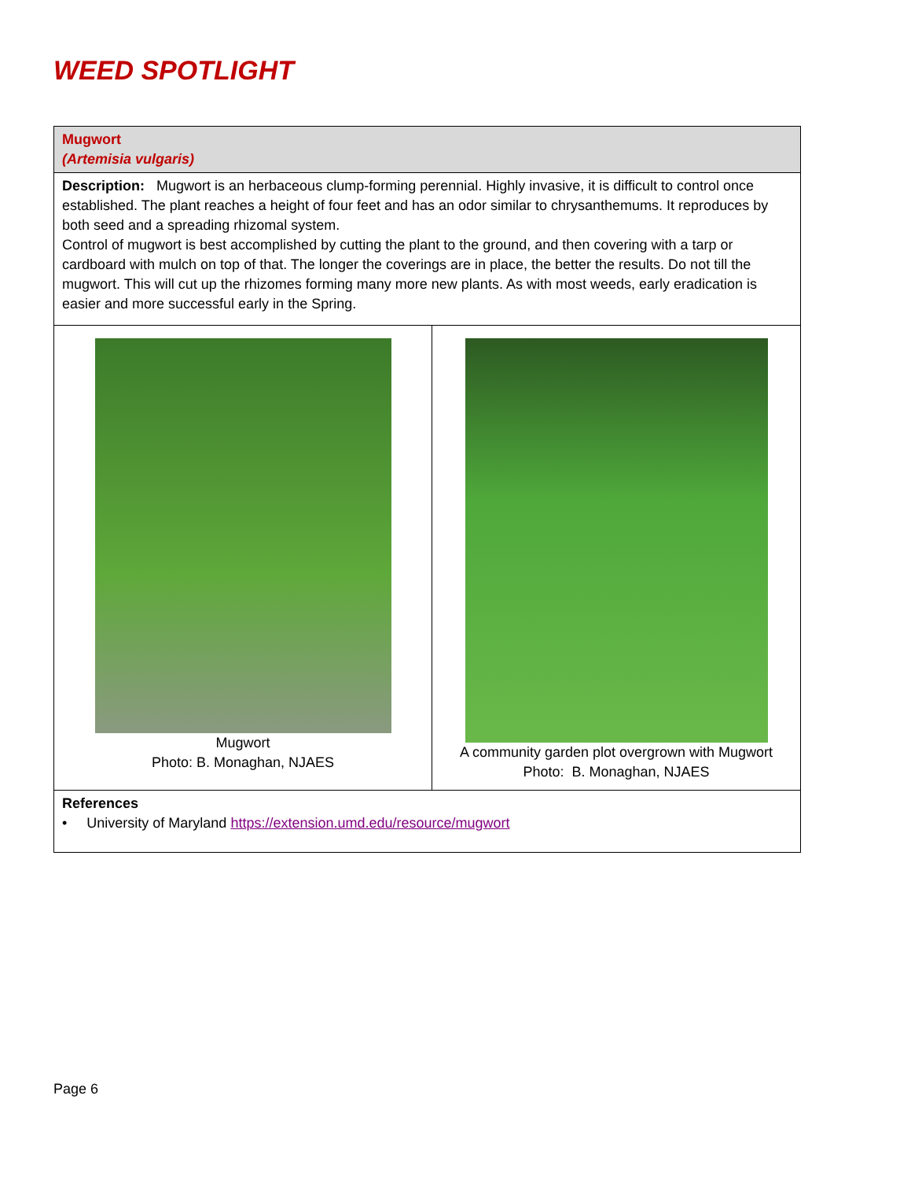WEED SPOTLIGHT
| Mugwort (Artemisia vulgaris) | |
| Description: Mugwort is an herbaceous clump-forming perennial. Highly invasive, it is difficult to control once established. The plant reaches a height of four feet and has an odor similar to chrysanthemums. It reproduces by both seed and a spreading rhizomal system. Control of mugwort is best accomplished by cutting the plant to the ground, and then covering with a tarp or cardboard with mulch on top of that. The longer the coverings are in place, the better the results. Do not till the mugwort. This will cut up the rhizomes forming many more new plants. As with most weeds, early eradication is easier and more successful early in the Spring. | |
| Mugwort Photo: B. Monaghan, NJAES | A community garden plot overgrown with Mugwort Photo: B. Monaghan, NJAES |
| References • University of Maryland https://extension.umd.edu/resource/mugwort | |
Page 6